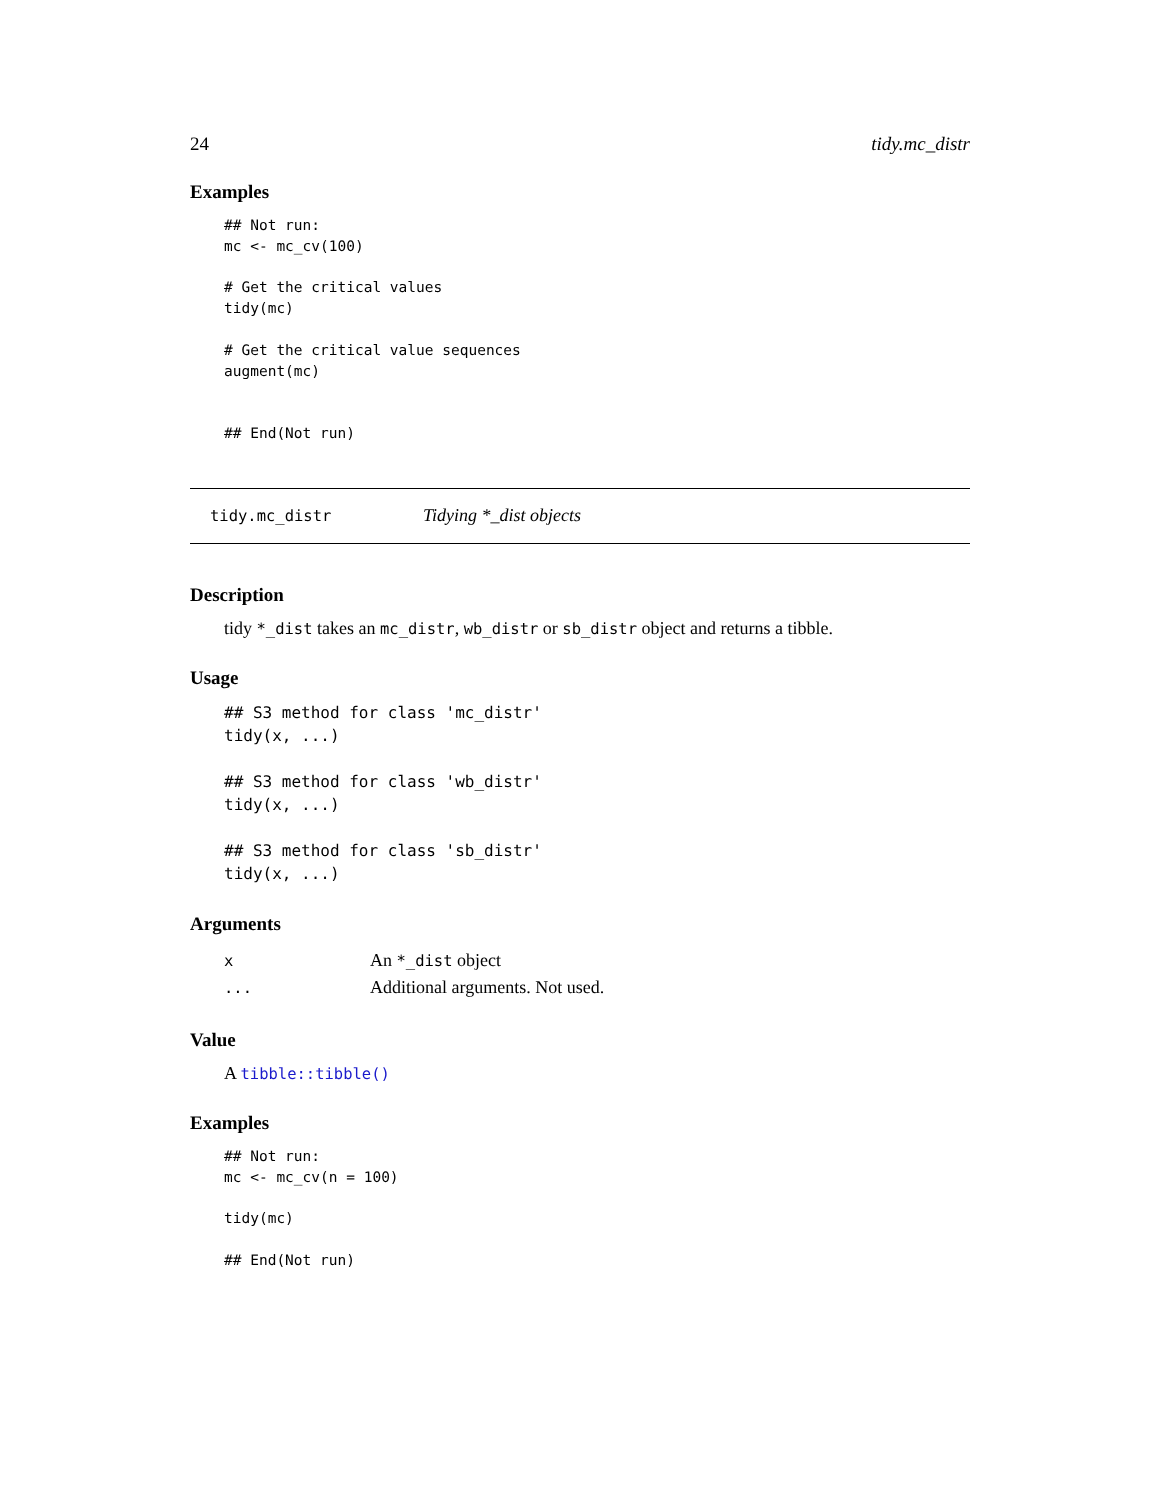24 tidy.mc_distr
Examples
## Not run:
mc <- mc_cv(100)

# Get the critical values
tidy(mc)

# Get the critical value sequences
augment(mc)


## End(Not run)
tidy.mc_distr Tidying *_dist objects
Description
tidy *_dist takes an mc_distr, wb_distr or sb_distr object and returns a tibble.
Usage
## S3 method for class 'mc_distr'
tidy(x, ...)

## S3 method for class 'wb_distr'
tidy(x, ...)

## S3 method for class 'sb_distr'
tidy(x, ...)
Arguments
| x | An *_dist object |
| ... | Additional arguments. Not used. |
Value
A tibble::tibble()
Examples
## Not run:
mc <- mc_cv(n = 100)

tidy(mc)

## End(Not run)